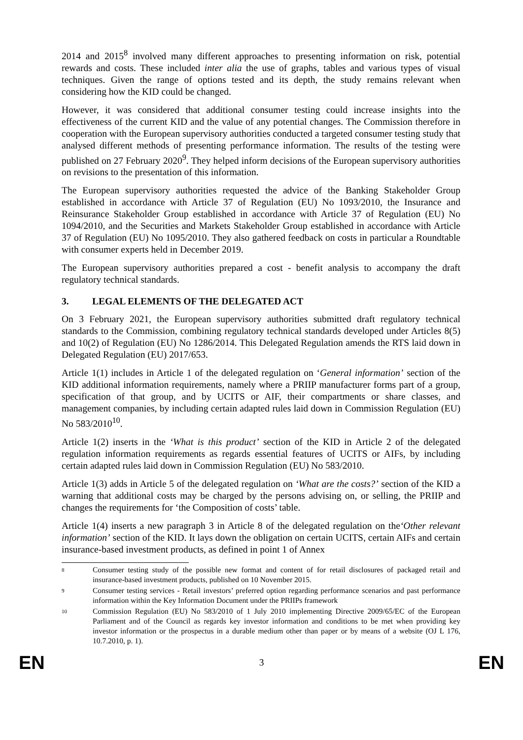2014 and 2015<sup>8</sup> involved many different approaches to presenting information on risk, potential rewards and costs. These included inter alia the use of graphs, tables and various types of visual techniques. Given the range of options tested and its depth, the study remains relevant when considering how the KID could be changed.
However, it was considered that additional consumer testing could increase insights into the effectiveness of the current KID and the value of any potential changes. The Commission therefore in cooperation with the European supervisory authorities conducted a targeted consumer testing study that analysed different methods of presenting performance information. The results of the testing were published on 27 February 2020<sup>9</sup>. They helped inform decisions of the European supervisory authorities on revisions to the presentation of this information.
The European supervisory authorities requested the advice of the Banking Stakeholder Group established in accordance with Article 37 of Regulation (EU) No 1093/2010, the Insurance and Reinsurance Stakeholder Group established in accordance with Article 37 of Regulation (EU) No 1094/2010, and the Securities and Markets Stakeholder Group established in accordance with Article 37 of Regulation (EU) No 1095/2010. They also gathered feedback on costs in particular a Roundtable with consumer experts held in December 2019.
The European supervisory authorities prepared a cost - benefit analysis to accompany the draft regulatory technical standards.
3. LEGAL ELEMENTS OF THE DELEGATED ACT
On 3 February 2021, the European supervisory authorities submitted draft regulatory technical standards to the Commission, combining regulatory technical standards developed under Articles 8(5) and 10(2) of Regulation (EU) No 1286/2014. This Delegated Regulation amends the RTS laid down in Delegated Regulation (EU) 2017/653.
Article 1(1) includes in Article 1 of the delegated regulation on ‘General information’ section of the KID additional information requirements, namely where a PRIIP manufacturer forms part of a group, specification of that group, and by UCITS or AIF, their compartments or share classes, and management companies, by including certain adapted rules laid down in Commission Regulation (EU) No 583/2010<sup>10</sup>.
Article 1(2) inserts in the ‘What is this product’ section of the KID in Article 2 of the delegated regulation information requirements as regards essential features of UCITS or AIFs, by including certain adapted rules laid down in Commission Regulation (EU) No 583/2010.
Article 1(3) adds in Article 5 of the delegated regulation on ‘What are the costs?’ section of the KID a warning that additional costs may be charged by the persons advising on, or selling, the PRIIP and changes the requirements for ‘the Composition of costs’ table.
Article 1(4) inserts a new paragraph 3 in Article 8 of the delegated regulation on the‘Other relevant information’ section of the KID. It lays down the obligation on certain UCITS, certain AIFs and certain insurance-based investment products, as defined in point 1 of Annex
8 Consumer testing study of the possible new format and content of for retail disclosures of packaged retail and insurance-based investment products, published on 10 November 2015.
9 Consumer testing services - Retail investors’ preferred option regarding performance scenarios and past performance information within the Key Information Document under the PRIIPs framework
10 Commission Regulation (EU) No 583/2010 of 1 July 2010 implementing Directive 2009/65/EC of the European Parliament and of the Council as regards key investor information and conditions to be met when providing key investor information or the prospectus in a durable medium other than paper or by means of a website (OJ L 176, 10.7.2010, p. 1).
EN 3 EN